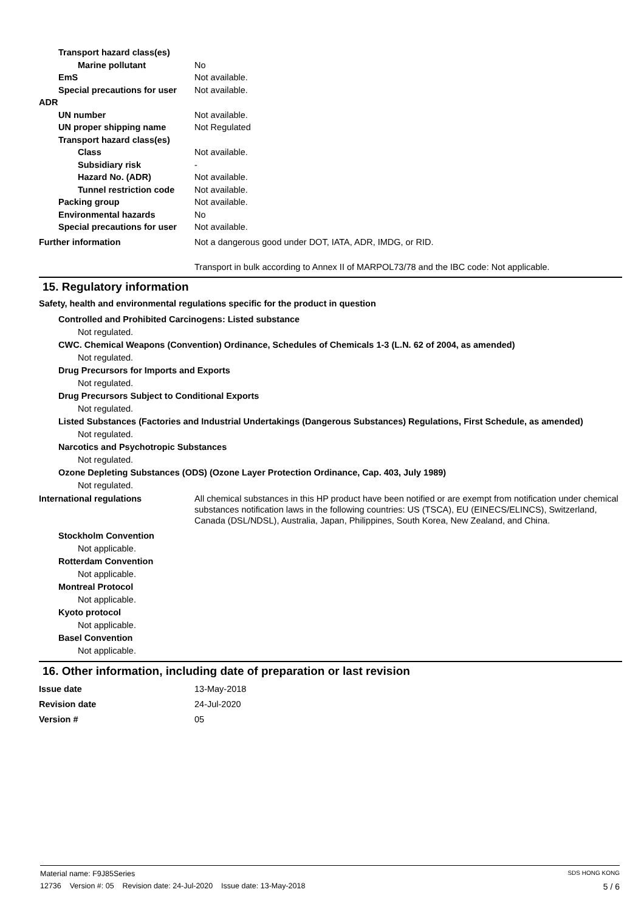Transport hazard class(es)
Marine pollutant No
EmS Not available.
Special precautions for user
Not available.
ADR
UN number Not available.
UN proper shipping name Not Regulated
Transport hazard class(es)
Class Not available.
Subsidiary risk -
Hazard No. (ADR) Not available.
Tunnel restriction code
Not available.
Packing group Not available.
Environmental hazards No
Special precautions for user
Not available.
Further information Not a dangerous good under DOT, IATA, ADR, IMDG, or RID.
Transport in bulk according to Annex II of MARPOL73/78 and the IBC code: Not applicable.
15. Regulatory information
Safety, health and environmental regulations specific for the product in question
Controlled and Prohibited Carcinogens: Listed substance
Not regulated.
CWC. Chemical Weapons (Convention) Ordinance, Schedules of Chemicals 1-3 (L.N. 62 of 2004, as amended)
Not regulated.
Drug Precursors for Imports and Exports
Not regulated.
Drug Precursors Subject to Conditional Exports
Not regulated.
Listed Substances (Factories and Industrial Undertakings (Dangerous Substances) Regulations, First Schedule, as amended)
Not regulated.
Narcotics and Psychotropic Substances
Not regulated.
Ozone Depleting Substances (ODS) (Ozone Layer Protection Ordinance, Cap. 403, July 1989)
Not regulated.
International regulations All chemical substances in this HP product have been notified or are exempt from notification under chemical substances notification laws in the following countries: US (TSCA), EU (EINECS/ELINCS), Switzerland, Canada (DSL/NDSL), Australia, Japan, Philippines, South Korea, New Zealand, and China.
Stockholm Convention
Not applicable.
Rotterdam Convention
Not applicable.
Montreal Protocol
Not applicable.
Kyoto protocol
Not applicable.
Basel Convention
Not applicable.
16. Other information, including date of preparation or last revision
Issue date 13-May-2018
Revision date 24-Jul-2020
Version # 05
Material name: F9J85Series SDS HONG KONG
12736 Version #: 05 Revision date: 24-Jul-2020 Issue date: 13-May-2018 5 / 6